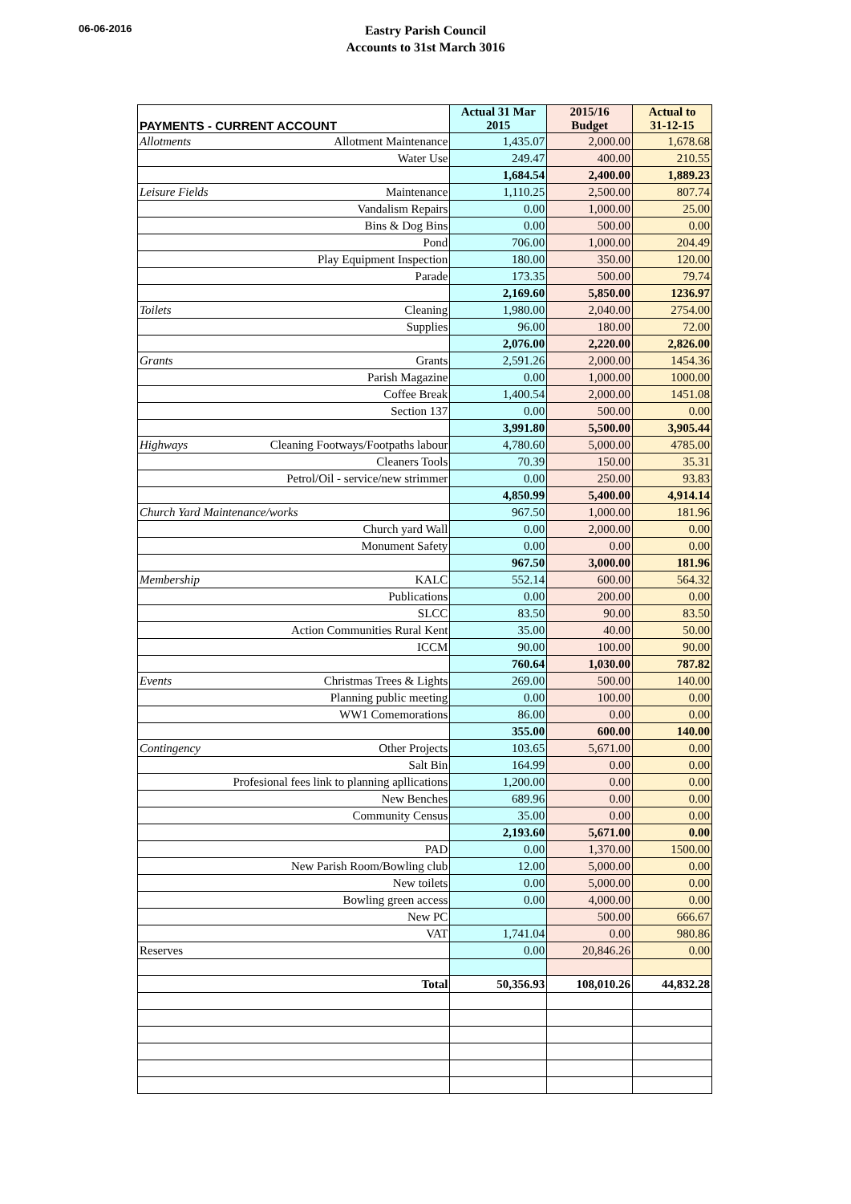06-06-2016
Eastry Parish Council
Accounts to 31st March 3016
| PAYMENTS - CURRENT ACCOUNT | Actual 31 Mar 2015 | 2015/16 Budget | Actual to 31-12-15 |
| --- | --- | --- | --- |
| Allotments Allotment Maintenance | 1,435.07 | 2,000.00 | 1,678.68 |
| Water Use | 249.47 | 400.00 | 210.55 |
| | 1,684.54 | 2,400.00 | 1,889.23 |
| Leisure Fields Maintenance | 1,110.25 | 2,500.00 | 807.74 |
| Vandalism Repairs | 0.00 | 1,000.00 | 25.00 |
| Bins & Dog Bins | 0.00 | 500.00 | 0.00 |
| Pond | 706.00 | 1,000.00 | 204.49 |
| Play Equipment Inspection | 180.00 | 350.00 | 120.00 |
| Parade | 173.35 | 500.00 | 79.74 |
| | 2,169.60 | 5,850.00 | 1236.97 |
| Toilets Cleaning | 1,980.00 | 2,040.00 | 2754.00 |
| Supplies | 96.00 | 180.00 | 72.00 |
| | 2,076.00 | 2,220.00 | 2,826.00 |
| Grants Grants | 2,591.26 | 2,000.00 | 1454.36 |
| Parish Magazine | 0.00 | 1,000.00 | 1000.00 |
| Coffee Break | 1,400.54 | 2,000.00 | 1451.08 |
| Section 137 | 0.00 | 500.00 | 0.00 |
| | 3,991.80 | 5,500.00 | 3,905.44 |
| Highways Cleaning Footways/Footpaths labour | 4,780.60 | 5,000.00 | 4785.00 |
| Cleaners Tools | 70.39 | 150.00 | 35.31 |
| Petrol/Oil - service/new strimmer | 0.00 | 250.00 | 93.83 |
| | 4,850.99 | 5,400.00 | 4,914.14 |
| Church Yard Maintenance/works | 967.50 | 1,000.00 | 181.96 |
| Church yard Wall | 0.00 | 2,000.00 | 0.00 |
| Monument Safety | 0.00 | 0.00 | 0.00 |
| | 967.50 | 3,000.00 | 181.96 |
| Membership KALC | 552.14 | 600.00 | 564.32 |
| Publications | 0.00 | 200.00 | 0.00 |
| SLCC | 83.50 | 90.00 | 83.50 |
| Action Communities Rural Kent | 35.00 | 40.00 | 50.00 |
| ICCM | 90.00 | 100.00 | 90.00 |
| | 760.64 | 1,030.00 | 787.82 |
| Events Christmas Trees & Lights | 269.00 | 500.00 | 140.00 |
| Planning public meeting | 0.00 | 100.00 | 0.00 |
| WW1 Comemorations | 86.00 | 0.00 | 0.00 |
| | 355.00 | 600.00 | 140.00 |
| Contingency Other Projects | 103.65 | 5,671.00 | 0.00 |
| Salt Bin | 164.99 | 0.00 | 0.00 |
| Profesional fees link to planning apllications | 1,200.00 | 0.00 | 0.00 |
| New Benches | 689.96 | 0.00 | 0.00 |
| Community Census | 35.00 | 0.00 | 0.00 |
| | 2,193.60 | 5,671.00 | 0.00 |
| PAD | 0.00 | 1,370.00 | 1500.00 |
| New Parish Room/Bowling club | 12.00 | 5,000.00 | 0.00 |
| New toilets | 0.00 | 5,000.00 | 0.00 |
| Bowling green access | 0.00 | 4,000.00 | 0.00 |
| New PC | | 500.00 | 666.67 |
| VAT | 1,741.04 | 0.00 | 980.86 |
| Reserves | 0.00 | 20,846.26 | 0.00 |
| Total | 50,356.93 | 108,010.26 | 44,832.28 |